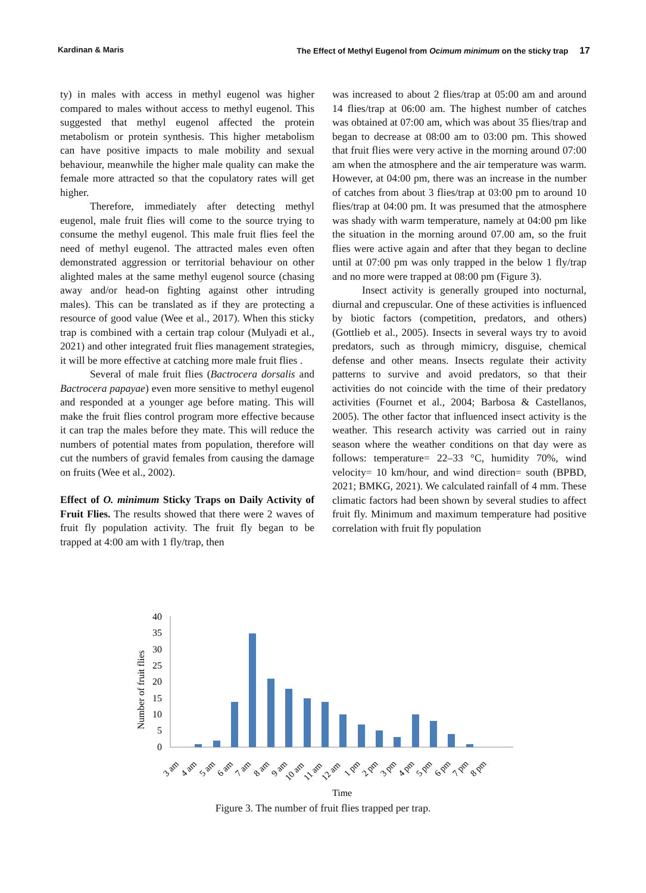Kardinan & Maris The Effect of Methyl Eugenol from Ocimum minimum on the sticky trap 17
ty) in males with access in methyl eugenol was higher compared to males without access to methyl eugenol. This suggested that methyl eugenol affected the protein metabolism or protein synthesis. This higher metabolism can have positive impacts to male mobility and sexual behaviour, meanwhile the higher male quality can make the female more attracted so that the copulatory rates will get higher.
Therefore, immediately after detecting methyl eugenol, male fruit flies will come to the source trying to consume the methyl eugenol. This male fruit flies feel the need of methyl eugenol. The attracted males even often demonstrated aggression or territorial behaviour on other alighted males at the same methyl eugenol source (chasing away and/or head-on fighting against other intruding males). This can be translated as if they are protecting a resource of good value (Wee et al., 2017). When this sticky trap is combined with a certain trap colour (Mulyadi et al., 2021) and other integrated fruit flies management strategies, it will be more effective at catching more male fruit flies .
Several of male fruit flies (Bactrocera dorsalis and Bactrocera papayae) even more sensitive to methyl eugenol and responded at a younger age before mating. This will make the fruit flies control program more effective because it can trap the males before they mate. This will reduce the numbers of potential mates from population, therefore will cut the numbers of gravid females from causing the damage on fruits (Wee et al., 2002).
Effect of O. minimum Sticky Traps on Daily Activity of Fruit Flies. The results showed that there were 2 waves of fruit fly population activity. The fruit fly began to be trapped at 4:00 am with 1 fly/trap, then
was increased to about 2 flies/trap at 05:00 am and around 14 flies/trap at 06:00 am. The highest number of catches was obtained at 07:00 am, which was about 35 flies/trap and began to decrease at 08:00 am to 03:00 pm. This showed that fruit flies were very active in the morning around 07:00 am when the atmosphere and the air temperature was warm. However, at 04:00 pm, there was an increase in the number of catches from about 3 flies/trap at 03:00 pm to around 10 flies/trap at 04:00 pm. It was presumed that the atmosphere was shady with warm temperature, namely at 04:00 pm like the situation in the morning around 07.00 am, so the fruit flies were active again and after that they began to decline until at 07:00 pm was only trapped in the below 1 fly/trap and no more were trapped at 08:00 pm (Figure 3).
Insect activity is generally grouped into nocturnal, diurnal and crepuscular. One of these activities is influenced by biotic factors (competition, predators, and others) (Gottlieb et al., 2005). Insects in several ways try to avoid predators, such as through mimicry, disguise, chemical defense and other means. Insects regulate their activity patterns to survive and avoid predators, so that their activities do not coincide with the time of their predatory activities (Fournet et al., 2004; Barbosa & Castellanos, 2005). The other factor that influenced insect activity is the weather. This research activity was carried out in rainy season where the weather conditions on that day were as follows: temperature= 22–33 °C, humidity 70%, wind velocity= 10 km/hour, and wind direction= south (BPBD, 2021; BMKG, 2021). We calculated rainfall of 4 mm. These climatic factors had been shown by several studies to affect fruit fly. Minimum and maximum temperature had positive correlation with fruit fly population
Number of fruit flies
40
35
30
25
20
15
10
5
0
3 am
4 am
5 am
6 am
7 am
8 am
9 am
10 am
11 am
12 am
1 pm
2 pm
3 pm
4 pm
5 pm
6 pm
7 pm
8 pm
Time
Figure 3. The number of fruit flies trapped per trap.